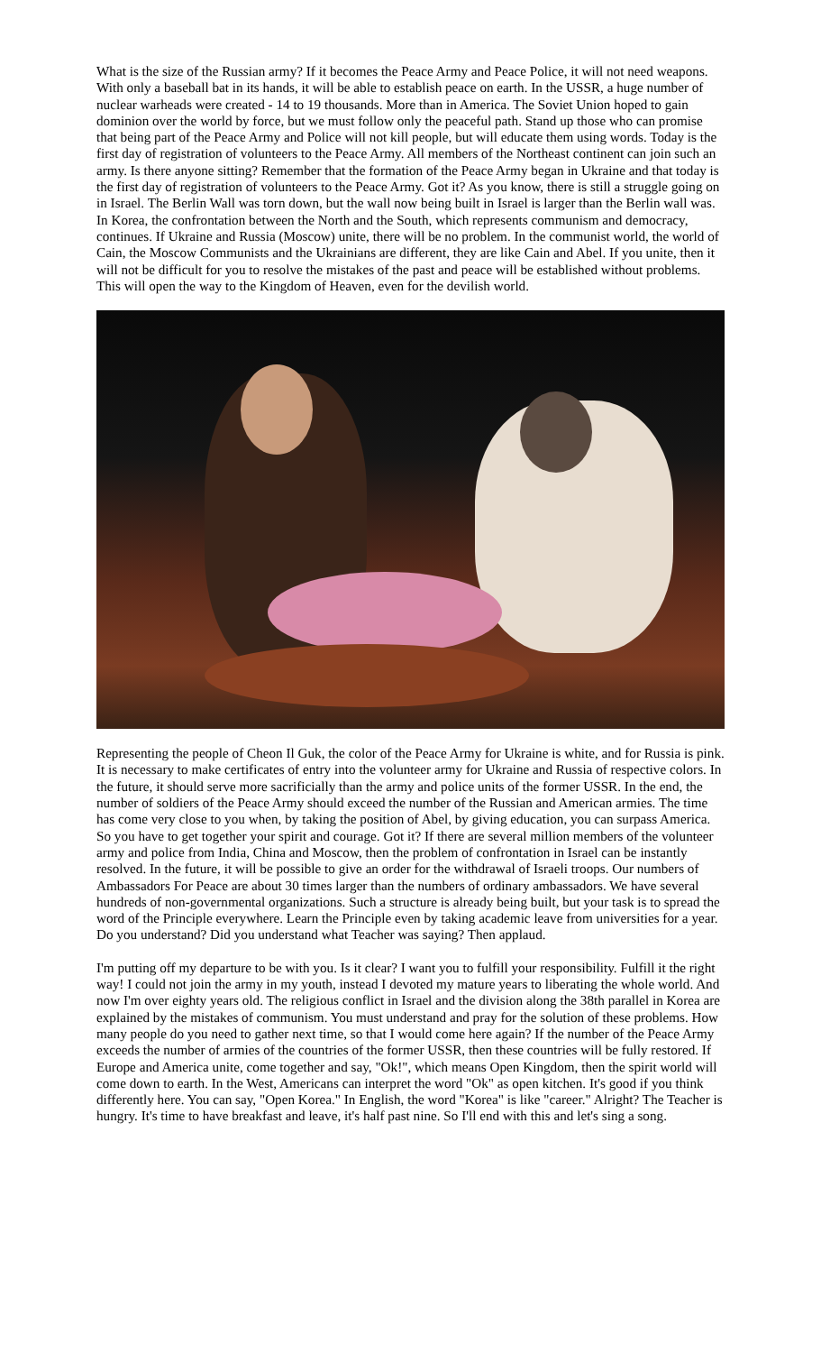What is the size of the Russian army? If it becomes the Peace Army and Peace Police, it will not need weapons. With only a baseball bat in its hands, it will be able to establish peace on earth. In the USSR, a huge number of nuclear warheads were created - 14 to 19 thousands. More than in America. The Soviet Union hoped to gain dominion over the world by force, but we must follow only the peaceful path. Stand up those who can promise that being part of the Peace Army and Police will not kill people, but will educate them using words. Today is the first day of registration of volunteers to the Peace Army. All members of the Northeast continent can join such an army. Is there anyone sitting? Remember that the formation of the Peace Army began in Ukraine and that today is the first day of registration of volunteers to the Peace Army. Got it? As you know, there is still a struggle going on in Israel. The Berlin Wall was torn down, but the wall now being built in Israel is larger than the Berlin wall was. In Korea, the confrontation between the North and the South, which represents communism and democracy, continues. If Ukraine and Russia (Moscow) unite, there will be no problem. In the communist world, the world of Cain, the Moscow Communists and the Ukrainians are different, they are like Cain and Abel. If you unite, then it will not be difficult for you to resolve the mistakes of the past and peace will be established without problems. This will open the way to the Kingdom of Heaven, even for the devilish world.
Representing the people of Cheon Il Guk, the color of the Peace Army for Ukraine is white, and for Russia is pink. It is necessary to make certificates of entry into the volunteer army for Ukraine and Russia of respective colors. In the future, it should serve more sacrificially than the army and police units of the former USSR. In the end, the number of soldiers of the Peace Army should exceed the number of the Russian and American armies. The time has come very close to you when, by taking the position of Abel, by giving education, you can surpass America. So you have to get together your spirit and courage. Got it? If there are several million members of the volunteer army and police from India, China and Moscow, then the problem of confrontation in Israel can be instantly resolved. In the future, it will be possible to give an order for the withdrawal of Israeli troops. Our numbers of Ambassadors For Peace are about 30 times larger than the numbers of ordinary ambassadors. We have several hundreds of non-governmental organizations. Such a structure is already being built, but your task is to spread the word of the Principle everywhere. Learn the Principle even by taking academic leave from universities for a year. Do you understand? Did you understand what Teacher was saying? Then applaud.
I'm putting off my departure to be with you. Is it clear? I want you to fulfill your responsibility. Fulfill it the right way! I could not join the army in my youth, instead I devoted my mature years to liberating the whole world. And now I'm over eighty years old. The religious conflict in Israel and the division along the 38th parallel in Korea are explained by the mistakes of communism. You must understand and pray for the solution of these problems. How many people do you need to gather next time, so that I would come here again? If the number of the Peace Army exceeds the number of armies of the countries of the former USSR, then these countries will be fully restored. If Europe and America unite, come together and say, "Ok!", which means Open Kingdom, then the spirit world will come down to earth. In the West, Americans can interpret the word "Ok" as open kitchen. It's good if you think differently here. You can say, "Open Korea." In English, the word "Korea" is like "career." Alright? The Teacher is hungry. It's time to have breakfast and leave, it's half past nine. So I'll end with this and let's sing a song.